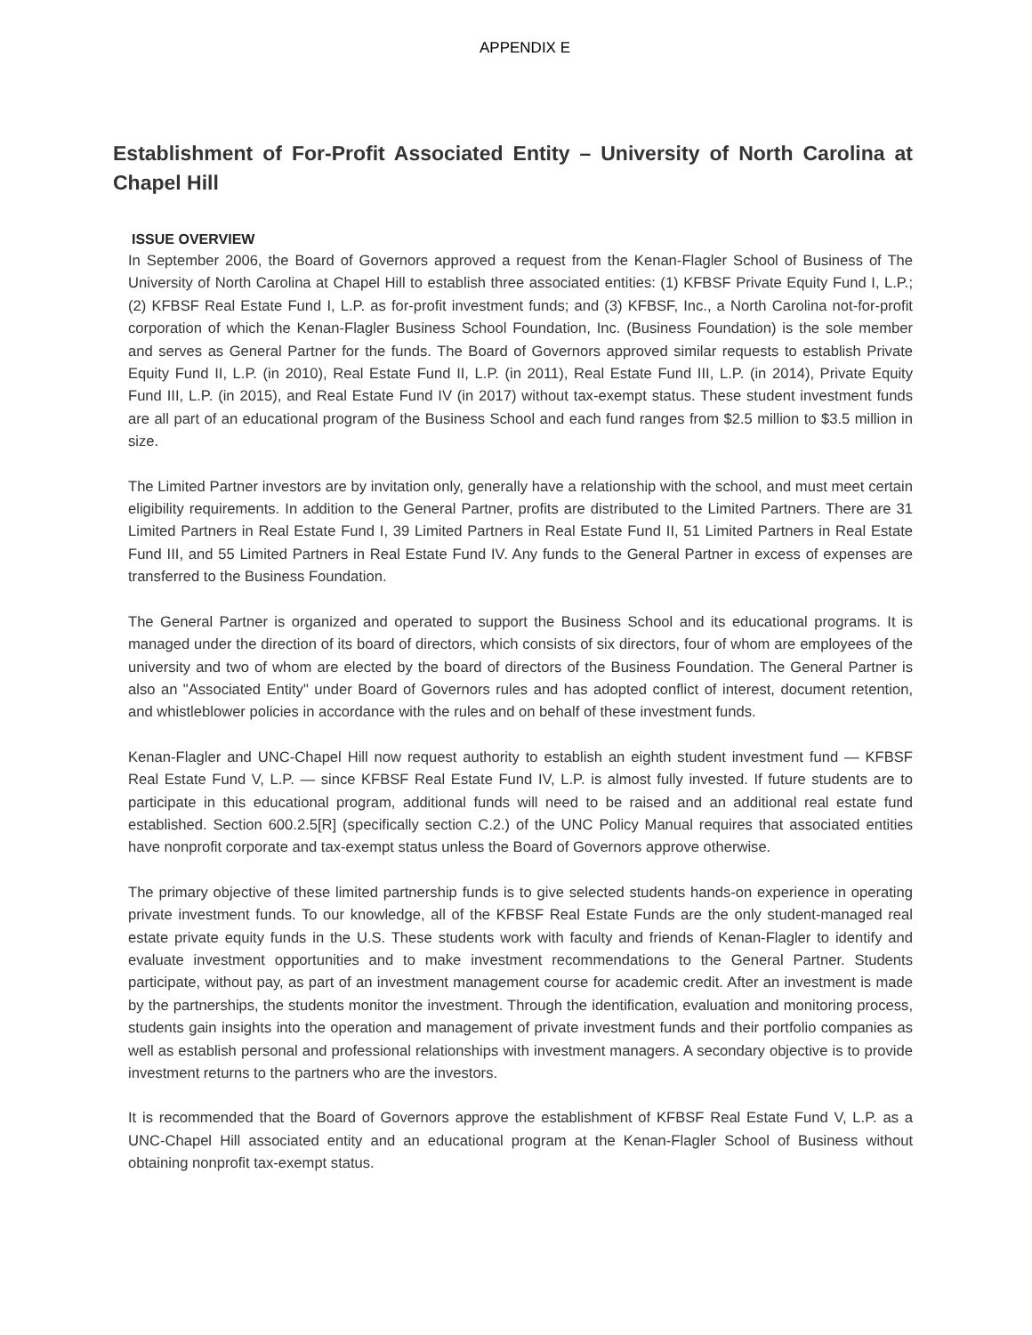APPENDIX E
Establishment of For-Profit Associated Entity – University of North Carolina at Chapel Hill
ISSUE OVERVIEW
In September 2006, the Board of Governors approved a request from the Kenan-Flagler School of Business of The University of North Carolina at Chapel Hill to establish three associated entities: (1) KFBSF Private Equity Fund I, L.P.; (2) KFBSF Real Estate Fund I, L.P. as for-profit investment funds; and (3) KFBSF, Inc., a North Carolina not-for-profit corporation of which the Kenan-Flagler Business School Foundation, Inc. (Business Foundation) is the sole member and serves as General Partner for the funds. The Board of Governors approved similar requests to establish Private Equity Fund II, L.P. (in 2010), Real Estate Fund II, L.P. (in 2011), Real Estate Fund III, L.P. (in 2014), Private Equity Fund III, L.P. (in 2015), and Real Estate Fund IV (in 2017) without tax-exempt status. These student investment funds are all part of an educational program of the Business School and each fund ranges from $2.5 million to $3.5 million in size.
The Limited Partner investors are by invitation only, generally have a relationship with the school, and must meet certain eligibility requirements. In addition to the General Partner, profits are distributed to the Limited Partners. There are 31 Limited Partners in Real Estate Fund I, 39 Limited Partners in Real Estate Fund II, 51 Limited Partners in Real Estate Fund III, and 55 Limited Partners in Real Estate Fund IV. Any funds to the General Partner in excess of expenses are transferred to the Business Foundation.
The General Partner is organized and operated to support the Business School and its educational programs. It is managed under the direction of its board of directors, which consists of six directors, four of whom are employees of the university and two of whom are elected by the board of directors of the Business Foundation. The General Partner is also an "Associated Entity" under Board of Governors rules and has adopted conflict of interest, document retention, and whistleblower policies in accordance with the rules and on behalf of these investment funds.
Kenan-Flagler and UNC-Chapel Hill now request authority to establish an eighth student investment fund — KFBSF Real Estate Fund V, L.P. — since KFBSF Real Estate Fund IV, L.P. is almost fully invested. If future students are to participate in this educational program, additional funds will need to be raised and an additional real estate fund established. Section 600.2.5[R] (specifically section C.2.) of the UNC Policy Manual requires that associated entities have nonprofit corporate and tax-exempt status unless the Board of Governors approve otherwise.
The primary objective of these limited partnership funds is to give selected students hands-on experience in operating private investment funds. To our knowledge, all of the KFBSF Real Estate Funds are the only student-managed real estate private equity funds in the U.S. These students work with faculty and friends of Kenan-Flagler to identify and evaluate investment opportunities and to make investment recommendations to the General Partner. Students participate, without pay, as part of an investment management course for academic credit. After an investment is made by the partnerships, the students monitor the investment. Through the identification, evaluation and monitoring process, students gain insights into the operation and management of private investment funds and their portfolio companies as well as establish personal and professional relationships with investment managers. A secondary objective is to provide investment returns to the partners who are the investors.
It is recommended that the Board of Governors approve the establishment of KFBSF Real Estate Fund V, L.P. as a UNC-Chapel Hill associated entity and an educational program at the Kenan-Flagler School of Business without obtaining nonprofit tax-exempt status.